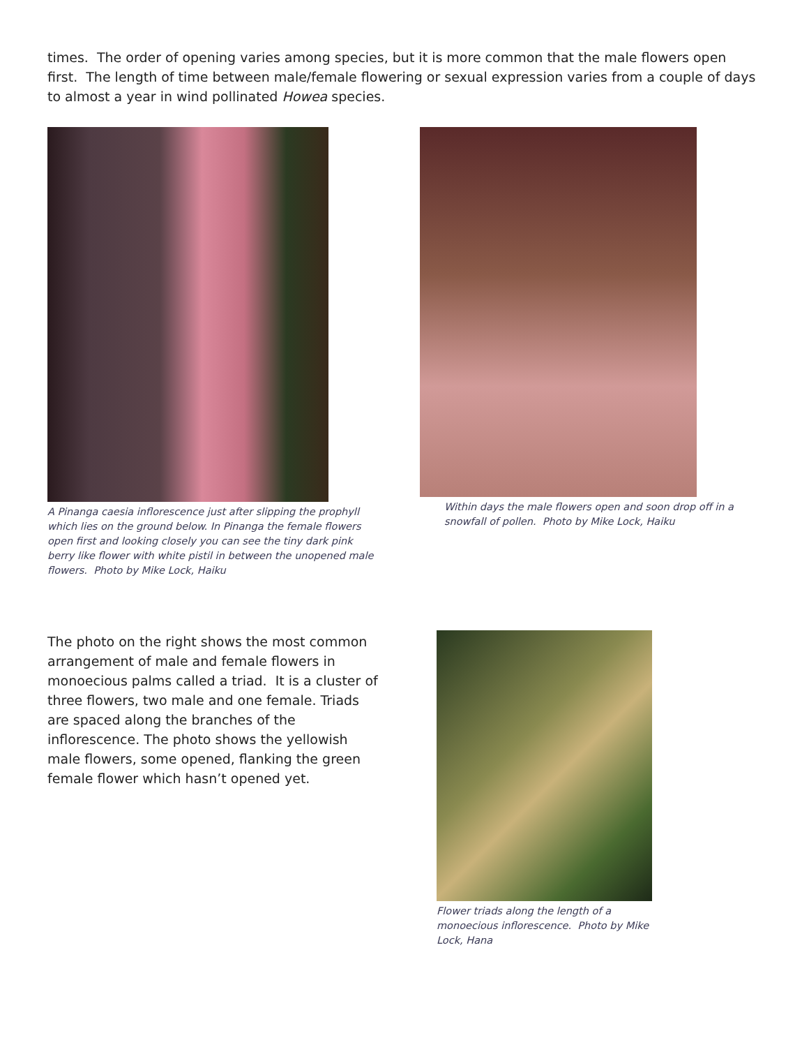times. The order of opening varies among species, but it is more common that the male flowers open first. The length of time between male/female flowering or sexual expression varies from a couple of days to almost a year in wind pollinated Howea species.
A Pinanga caesia inflorescence just after slipping the prophyll which lies on the ground below. In Pinanga the female flowers open first and looking closely you can see the tiny dark pink berry like flower with white pistil in between the unopened male flowers. Photo by Mike Lock, Haiku
Within days the male flowers open and soon drop off in a snowfall of pollen. Photo by Mike Lock, Haiku
The photo on the right shows the most common arrangement of male and female flowers in monoecious palms called a triad. It is a cluster of three flowers, two male and one female. Triads are spaced along the branches of the inflorescence. The photo shows the yellowish male flowers, some opened, flanking the green female flower which hasn’t opened yet.
Flower triads along the length of a monoecious inflorescence. Photo by Mike Lock, Hana